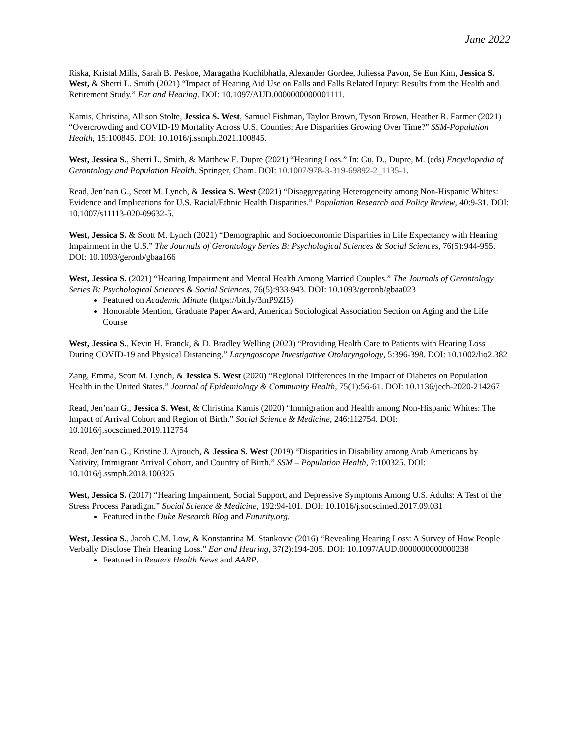June 2022
Riska, Kristal Mills, Sarah B. Peskoe, Maragatha Kuchibhatla, Alexander Gordee, Juliessa Pavon, Se Eun Kim, Jessica S. West, & Sherri L. Smith (2021) “Impact of Hearing Aid Use on Falls and Falls Related Injury: Results from the Health and Retirement Study.” Ear and Hearing. DOI: 10.1097/AUD.0000000000001111.
Kamis, Christina, Allison Stolte, Jessica S. West, Samuel Fishman, Taylor Brown, Tyson Brown, Heather R. Farmer (2021) “Overcrowding and COVID-19 Mortality Across U.S. Counties: Are Disparities Growing Over Time?” SSM-Population Health, 15:100845. DOI: 10.1016/j.ssmph.2021.100845.
West, Jessica S., Sherri L. Smith, & Matthew E. Dupre (2021) “Hearing Loss.” In: Gu, D., Dupre, M. (eds) Encyclopedia of Gerontology and Population Health. Springer, Cham. DOI: 10.1007/978-3-319-69892-2_1135-1.
Read, Jen’nan G., Scott M. Lynch, & Jessica S. West (2021) “Disaggregating Heterogeneity among Non-Hispanic Whites: Evidence and Implications for U.S. Racial/Ethnic Health Disparities.” Population Research and Policy Review, 40:9-31. DOI: 10.1007/s11113-020-09632-5.
West, Jessica S. & Scott M. Lynch (2021) “Demographic and Socioeconomic Disparities in Life Expectancy with Hearing Impairment in the U.S.” The Journals of Gerontology Series B: Psychological Sciences & Social Sciences, 76(5):944-955. DOI: 10.1093/geronb/gbaa166
West, Jessica S. (2021) “Hearing Impairment and Mental Health Among Married Couples.” The Journals of Gerontology Series B: Psychological Sciences & Social Sciences, 76(5):933-943. DOI: 10.1093/geronb/gbaa023
Featured on Academic Minute (https://bit.ly/3mP9ZI5)
Honorable Mention, Graduate Paper Award, American Sociological Association Section on Aging and the Life Course
West, Jessica S., Kevin H. Franck, & D. Bradley Welling (2020) “Providing Health Care to Patients with Hearing Loss During COVID-19 and Physical Distancing.” Laryngoscope Investigative Otolaryngology, 5:396-398. DOI: 10.1002/lio2.382
Zang, Emma, Scott M. Lynch, & Jessica S. West (2020) “Regional Differences in the Impact of Diabetes on Population Health in the United States.” Journal of Epidemiology & Community Health, 75(1):56-61. DOI: 10.1136/jech-2020-214267
Read, Jen’nan G., Jessica S. West, & Christina Kamis (2020) “Immigration and Health among Non-Hispanic Whites: The Impact of Arrival Cohort and Region of Birth.” Social Science & Medicine, 246:112754. DOI: 10.1016/j.socscimed.2019.112754
Read, Jen’nan G., Kristine J. Ajrouch, & Jessica S. West (2019) “Disparities in Disability among Arab Americans by Nativity, Immigrant Arrival Cohort, and Country of Birth.” SSM – Population Health, 7:100325. DOI: 10.1016/j.ssmph.2018.100325
West, Jessica S. (2017) “Hearing Impairment, Social Support, and Depressive Symptoms Among U.S. Adults: A Test of the Stress Process Paradigm.” Social Science & Medicine, 192:94-101. DOI: 10.1016/j.socscimed.2017.09.031
Featured in the Duke Research Blog and Futurity.org.
West, Jessica S., Jacob C.M. Low, & Konstantina M. Stankovic (2016) “Revealing Hearing Loss: A Survey of How People Verbally Disclose Their Hearing Loss.” Ear and Hearing, 37(2):194-205. DOI: 10.1097/AUD.0000000000000238
Featured in Reuters Health News and AARP.